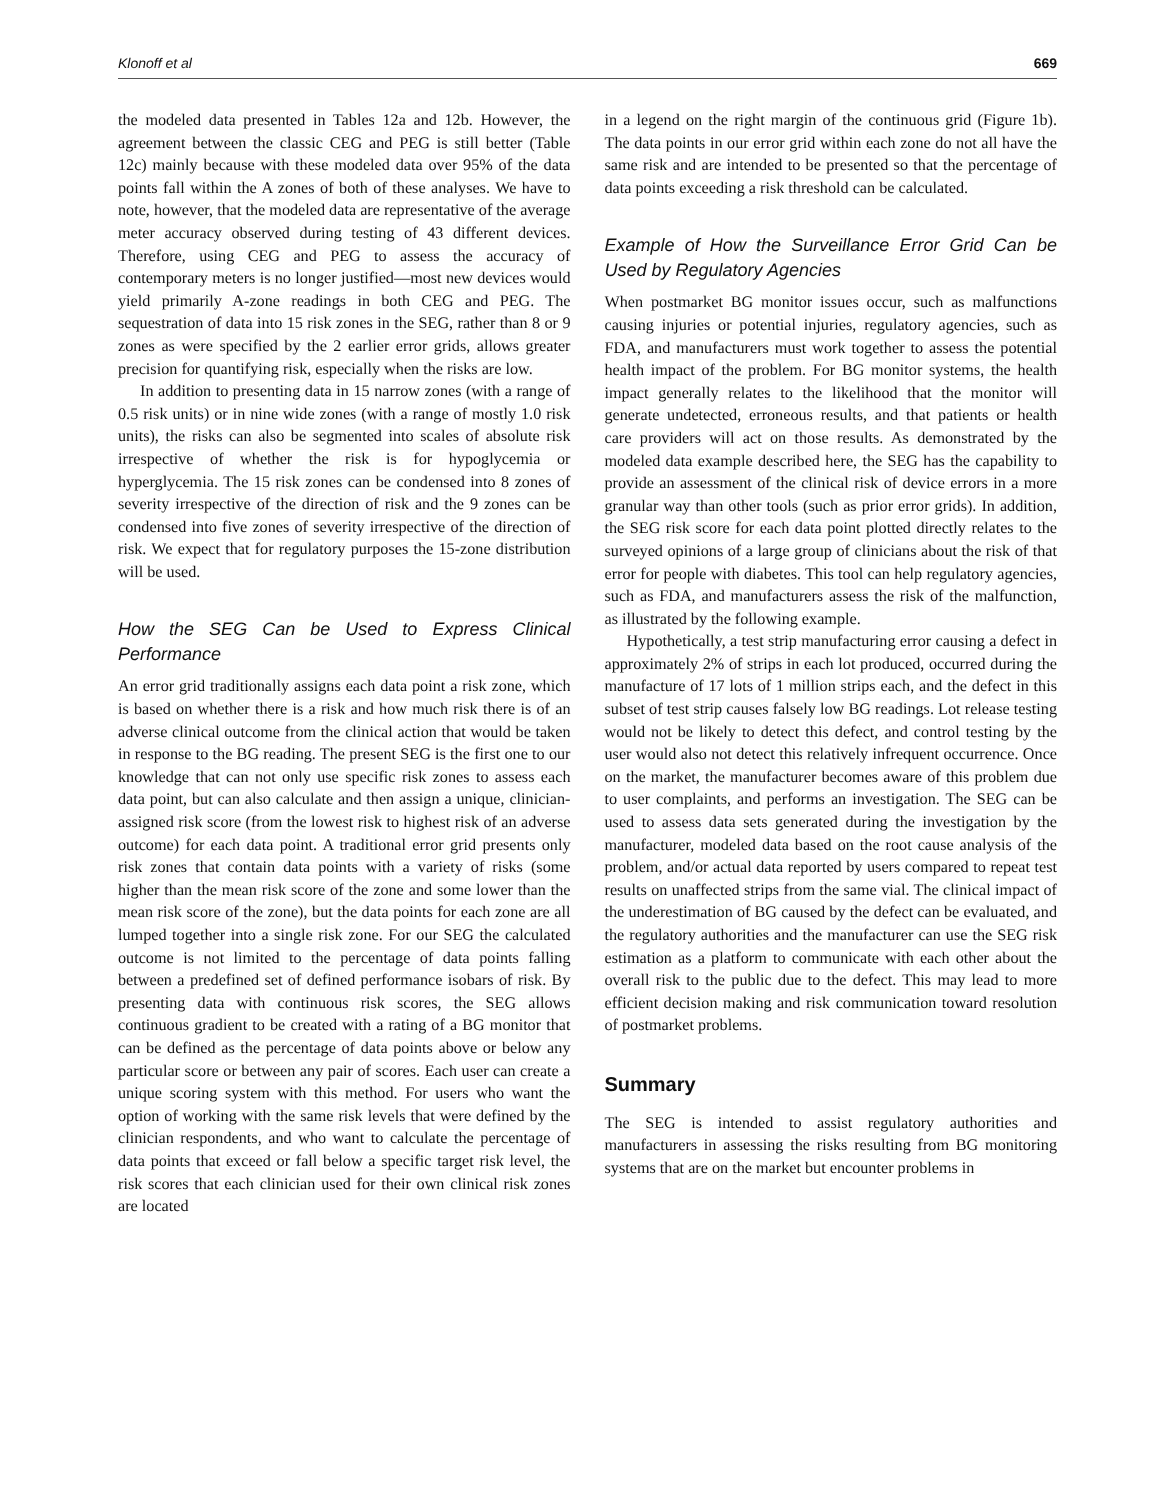Klonoff et al 669
the modeled data presented in Tables 12a and 12b. However, the agreement between the classic CEG and PEG is still better (Table 12c) mainly because with these modeled data over 95% of the data points fall within the A zones of both of these analyses. We have to note, however, that the modeled data are representative of the average meter accuracy observed during testing of 43 different devices. Therefore, using CEG and PEG to assess the accuracy of contemporary meters is no longer justified—most new devices would yield primarily A-zone readings in both CEG and PEG. The sequestration of data into 15 risk zones in the SEG, rather than 8 or 9 zones as were specified by the 2 earlier error grids, allows greater precision for quantifying risk, especially when the risks are low.
In addition to presenting data in 15 narrow zones (with a range of 0.5 risk units) or in nine wide zones (with a range of mostly 1.0 risk units), the risks can also be segmented into scales of absolute risk irrespective of whether the risk is for hypoglycemia or hyperglycemia. The 15 risk zones can be condensed into 8 zones of severity irrespective of the direction of risk and the 9 zones can be condensed into five zones of severity irrespective of the direction of risk. We expect that for regulatory purposes the 15-zone distribution will be used.
How the SEG Can be Used to Express Clinical Performance
An error grid traditionally assigns each data point a risk zone, which is based on whether there is a risk and how much risk there is of an adverse clinical outcome from the clinical action that would be taken in response to the BG reading. The present SEG is the first one to our knowledge that can not only use specific risk zones to assess each data point, but can also calculate and then assign a unique, clinician-assigned risk score (from the lowest risk to highest risk of an adverse outcome) for each data point. A traditional error grid presents only risk zones that contain data points with a variety of risks (some higher than the mean risk score of the zone and some lower than the mean risk score of the zone), but the data points for each zone are all lumped together into a single risk zone. For our SEG the calculated outcome is not limited to the percentage of data points falling between a predefined set of defined performance isobars of risk. By presenting data with continuous risk scores, the SEG allows continuous gradient to be created with a rating of a BG monitor that can be defined as the percentage of data points above or below any particular score or between any pair of scores. Each user can create a unique scoring system with this method. For users who want the option of working with the same risk levels that were defined by the clinician respondents, and who want to calculate the percentage of data points that exceed or fall below a specific target risk level, the risk scores that each clinician used for their own clinical risk zones are located
in a legend on the right margin of the continuous grid (Figure 1b). The data points in our error grid within each zone do not all have the same risk and are intended to be presented so that the percentage of data points exceeding a risk threshold can be calculated.
Example of How the Surveillance Error Grid Can be Used by Regulatory Agencies
When postmarket BG monitor issues occur, such as malfunctions causing injuries or potential injuries, regulatory agencies, such as FDA, and manufacturers must work together to assess the potential health impact of the problem. For BG monitor systems, the health impact generally relates to the likelihood that the monitor will generate undetected, erroneous results, and that patients or health care providers will act on those results. As demonstrated by the modeled data example described here, the SEG has the capability to provide an assessment of the clinical risk of device errors in a more granular way than other tools (such as prior error grids). In addition, the SEG risk score for each data point plotted directly relates to the surveyed opinions of a large group of clinicians about the risk of that error for people with diabetes. This tool can help regulatory agencies, such as FDA, and manufacturers assess the risk of the malfunction, as illustrated by the following example.
Hypothetically, a test strip manufacturing error causing a defect in approximately 2% of strips in each lot produced, occurred during the manufacture of 17 lots of 1 million strips each, and the defect in this subset of test strip causes falsely low BG readings. Lot release testing would not be likely to detect this defect, and control testing by the user would also not detect this relatively infrequent occurrence. Once on the market, the manufacturer becomes aware of this problem due to user complaints, and performs an investigation. The SEG can be used to assess data sets generated during the investigation by the manufacturer, modeled data based on the root cause analysis of the problem, and/or actual data reported by users compared to repeat test results on unaffected strips from the same vial. The clinical impact of the underestimation of BG caused by the defect can be evaluated, and the regulatory authorities and the manufacturer can use the SEG risk estimation as a platform to communicate with each other about the overall risk to the public due to the defect. This may lead to more efficient decision making and risk communication toward resolution of postmarket problems.
Summary
The SEG is intended to assist regulatory authorities and manufacturers in assessing the risks resulting from BG monitoring systems that are on the market but encounter problems in